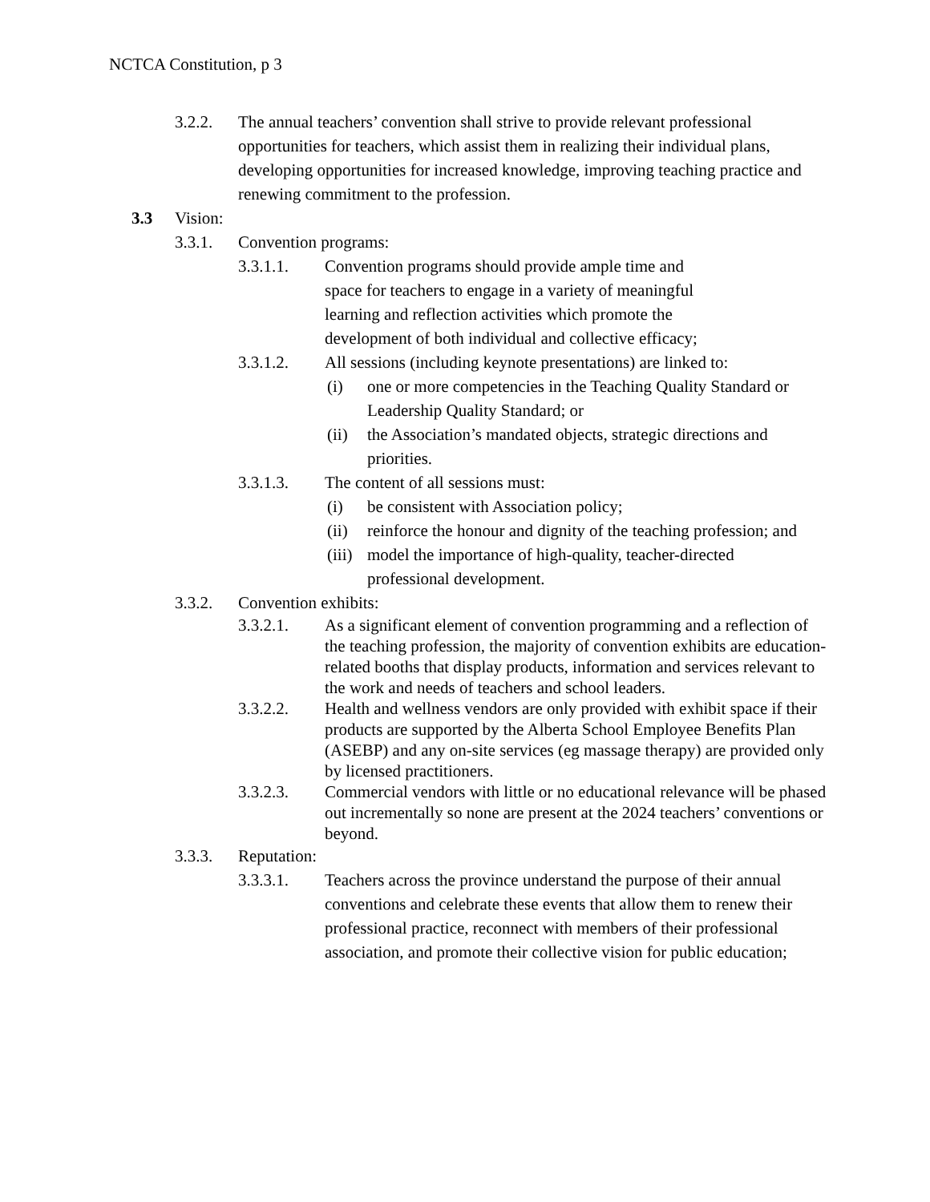NCTCA Constitution, p 3
3.2.2. The annual teachers’ convention shall strive to provide relevant professional opportunities for teachers, which assist them in realizing their individual plans, developing opportunities for increased knowledge, improving teaching practice and renewing commitment to the profession.
3.3 Vision:
3.3.1. Convention programs:
3.3.1.1. Convention programs should provide ample time and space for teachers to engage in a variety of meaningful learning and reflection activities which promote the development of both individual and collective efficacy;
3.3.1.2. All sessions (including keynote presentations) are linked to:
(i) one or more competencies in the Teaching Quality Standard or Leadership Quality Standard; or
(ii)
the Association’s mandated objects, strategic directions and priorities.
3.3.1.3. The content of all sessions must:
(i) be consistent with Association policy;
(ii)
reinforce the honour and dignity of the teaching profession; and
(iii)
model the importance of high-quality, teacher-directed professional development.
3.3.2. Convention exhibits:
3.3.2.1. As a significant element of convention programming and a reflection of the teaching profession, the majority of convention exhibits are education-related booths that display products, information and services relevant to the work and needs of teachers and school leaders.
3.3.2.2. Health and wellness vendors are only provided with exhibit space if their products are supported by the Alberta School Employee Benefits Plan (ASEBP) and any on-site services (eg massage therapy) are provided only by licensed practitioners.
3.3.2.3. Commercial vendors with little or no educational relevance will be phased out incrementally so none are present at the 2024 teachers’ conventions or beyond.
3.3.3. Reputation:
3.3.3.1. Teachers across the province understand the purpose of their annual conventions and celebrate these events that allow them to renew their professional practice, reconnect with members of their professional association, and promote their collective vision for public education;